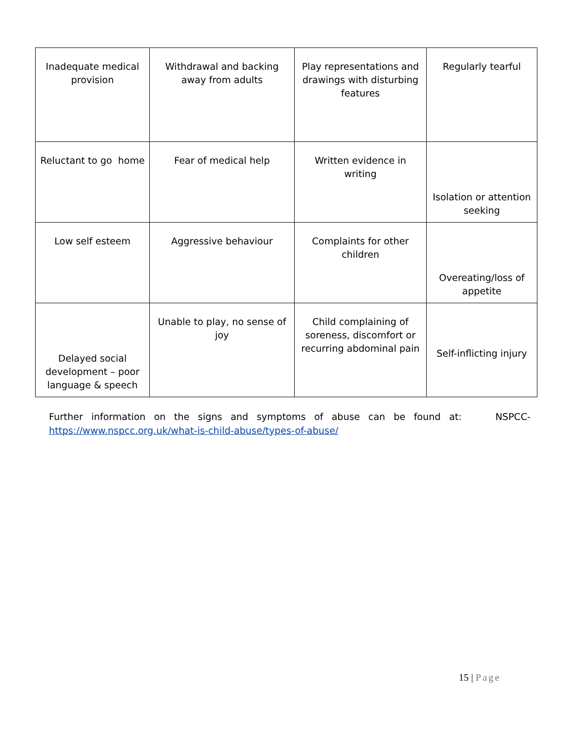| Inadequate medical provision | Withdrawal and backing away from adults | Play representations and drawings with disturbing features | Regularly tearful |
| Reluctant to go home | Fear of medical help | Written evidence in writing | Isolation or attention seeking |
| Low self esteem | Aggressive behaviour | Complaints for other children | Overeating/loss of appetite |
| Delayed social development – poor language & speech | Unable to play, no sense of joy | Child complaining of soreness, discomfort or recurring abdominal pain | Self-inflicting injury |
Further information on the signs and symptoms of abuse can be found at: NSPCC- https://www.nspcc.org.uk/what-is-child-abuse/types-of-abuse/
15 | Page